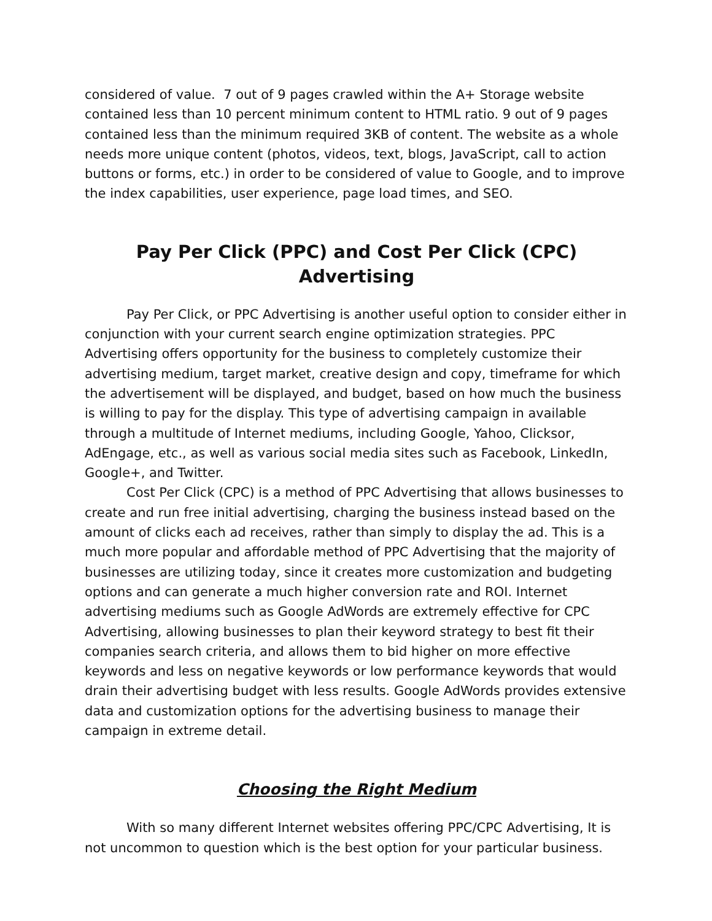considered of value. 7 out of 9 pages crawled within the A+ Storage website contained less than 10 percent minimum content to HTML ratio. 9 out of 9 pages contained less than the minimum required 3KB of content. The website as a whole needs more unique content (photos, videos, text, blogs, JavaScript, call to action buttons or forms, etc.) in order to be considered of value to Google, and to improve the index capabilities, user experience, page load times, and SEO.
Pay Per Click (PPC) and Cost Per Click (CPC) Advertising
Pay Per Click, or PPC Advertising is another useful option to consider either in conjunction with your current search engine optimization strategies. PPC Advertising offers opportunity for the business to completely customize their advertising medium, target market, creative design and copy, timeframe for which the advertisement will be displayed, and budget, based on how much the business is willing to pay for the display. This type of advertising campaign in available through a multitude of Internet mediums, including Google, Yahoo, Clicksor, AdEngage, etc., as well as various social media sites such as Facebook, LinkedIn, Google+, and Twitter.
Cost Per Click (CPC) is a method of PPC Advertising that allows businesses to create and run free initial advertising, charging the business instead based on the amount of clicks each ad receives, rather than simply to display the ad. This is a much more popular and affordable method of PPC Advertising that the majority of businesses are utilizing today, since it creates more customization and budgeting options and can generate a much higher conversion rate and ROI. Internet advertising mediums such as Google AdWords are extremely effective for CPC Advertising, allowing businesses to plan their keyword strategy to best fit their companies search criteria, and allows them to bid higher on more effective keywords and less on negative keywords or low performance keywords that would drain their advertising budget with less results. Google AdWords provides extensive data and customization options for the advertising business to manage their campaign in extreme detail.
Choosing the Right Medium
With so many different Internet websites offering PPC/CPC Advertising, It is not uncommon to question which is the best option for your particular business.